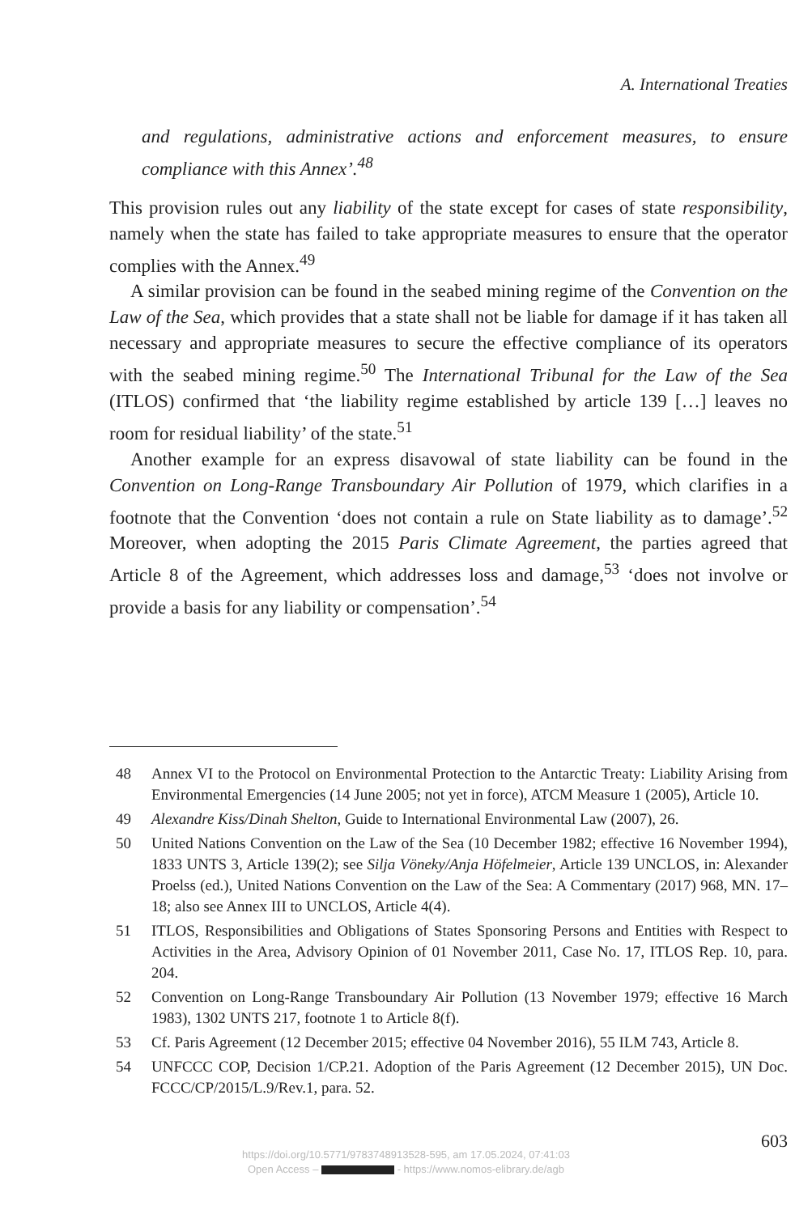A. International Treaties
and regulations, administrative actions and enforcement measures, to ensure compliance with this Annex’.<sup>48</sup>
This provision rules out any liability of the state except for cases of state responsibility, namely when the state has failed to take appropriate measures to ensure that the operator complies with the Annex.<sup>49</sup>
A similar provision can be found in the seabed mining regime of the Convention on the Law of the Sea, which provides that a state shall not be liable for damage if it has taken all necessary and appropriate measures to secure the effective compliance of its operators with the seabed mining regime.<sup>50</sup> The International Tribunal for the Law of the Sea (ITLOS) confirmed that ‘the liability regime established by article 139 […] leaves no room for residual liability’ of the state.<sup>51</sup>
Another example for an express disavowal of state liability can be found in the Convention on Long-Range Transboundary Air Pollution of 1979, which clarifies in a footnote that the Convention ‘does not contain a rule on State liability as to damage’.<sup>52</sup> Moreover, when adopting the 2015 Paris Climate Agreement, the parties agreed that Article 8 of the Agreement, which addresses loss and damage,<sup>53</sup> ‘does not involve or provide a basis for any liability or compensation’.<sup>54</sup>
48 Annex VI to the Protocol on Environmental Protection to the Antarctic Treaty: Liability Arising from Environmental Emergencies (14 June 2005; not yet in force), ATCM Measure 1 (2005), Article 10.
49 Alexandre Kiss/Dinah Shelton, Guide to International Environmental Law (2007), 26.
50 United Nations Convention on the Law of the Sea (10 December 1982; effective 16 November 1994), 1833 UNTS 3, Article 139(2); see Silja Vöneky/Anja Höfelmeier, Article 139 UNCLOS, in: Alexander Proelss (ed.), United Nations Convention on the Law of the Sea: A Commentary (2017) 968, MN. 17–18; also see Annex III to UNCLOS, Article 4(4).
51 ITLOS, Responsibilities and Obligations of States Sponsoring Persons and Entities with Respect to Activities in the Area, Advisory Opinion of 01 November 2011, Case No. 17, ITLOS Rep. 10, para. 204.
52 Convention on Long-Range Transboundary Air Pollution (13 November 1979; effective 16 March 1983), 1302 UNTS 217, footnote 1 to Article 8(f).
53 Cf. Paris Agreement (12 December 2015; effective 04 November 2016), 55 ILM 743, Article 8.
54 UNFCCC COP, Decision 1/CP.21. Adoption of the Paris Agreement (12 December 2015), UN Doc. FCCC/CP/2015/L.9/Rev.1, para. 52.
603
https://doi.org/10.5771/9783748913528-595, am 17.05.2024, 07:41:03
Open Access – - https://www.nomos-elibrary.de/agb